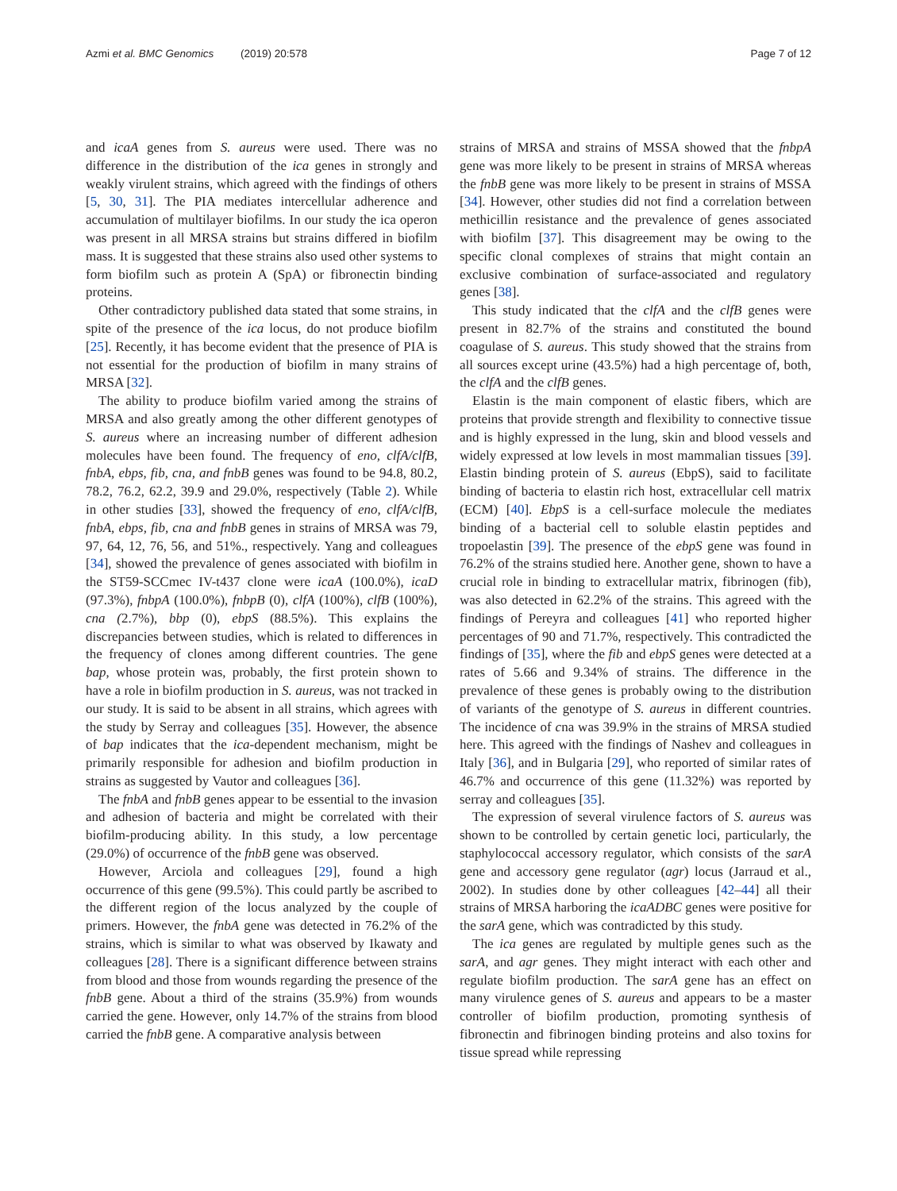Azmi et al. BMC Genomics (2019) 20:578 Page 7 of 12
and icaA genes from S. aureus were used. There was no difference in the distribution of the ica genes in strongly and weakly virulent strains, which agreed with the findings of others [5, 30, 31]. The PIA mediates intercellular adherence and accumulation of multilayer biofilms. In our study the ica operon was present in all MRSA strains but strains differed in biofilm mass. It is suggested that these strains also used other systems to form biofilm such as protein A (SpA) or fibronectin binding proteins.
Other contradictory published data stated that some strains, in spite of the presence of the ica locus, do not produce biofilm [25]. Recently, it has become evident that the presence of PIA is not essential for the production of biofilm in many strains of MRSA [32].
The ability to produce biofilm varied among the strains of MRSA and also greatly among the other different genotypes of S. aureus where an increasing number of different adhesion molecules have been found. The frequency of eno, clfA/clfB, fnbA, ebps, fib, cna, and fnbB genes was found to be 94.8, 80.2, 78.2, 76.2, 62.2, 39.9 and 29.0%, respectively (Table 2). While in other studies [33], showed the frequency of eno, clfA/clfB, fnbA, ebps, fib, cna and fnbB genes in strains of MRSA was 79, 97, 64, 12, 76, 56, and 51%., respectively. Yang and colleagues [34], showed the prevalence of genes associated with biofilm in the ST59-SCCmec IV-t437 clone were icaA (100.0%), icaD (97.3%), fnbpA (100.0%), fnbpB (0), clfA (100%), clfB (100%), cna (2.7%), bbp (0), ebpS (88.5%). This explains the discrepancies between studies, which is related to differences in the frequency of clones among different countries. The gene bap, whose protein was, probably, the first protein shown to have a role in biofilm production in S. aureus, was not tracked in our study. It is said to be absent in all strains, which agrees with the study by Serray and colleagues [35]. However, the absence of bap indicates that the ica-dependent mechanism, might be primarily responsible for adhesion and biofilm production in strains as suggested by Vautor and colleagues [36].
The fnbA and fnbB genes appear to be essential to the invasion and adhesion of bacteria and might be correlated with their biofilm-producing ability. In this study, a low percentage (29.0%) of occurrence of the fnbB gene was observed.
However, Arciola and colleagues [29], found a high occurrence of this gene (99.5%). This could partly be ascribed to the different region of the locus analyzed by the couple of primers. However, the fnbA gene was detected in 76.2% of the strains, which is similar to what was observed by Ikawaty and colleagues [28]. There is a significant difference between strains from blood and those from wounds regarding the presence of the fnbB gene. About a third of the strains (35.9%) from wounds carried the gene. However, only 14.7% of the strains from blood carried the fnbB gene. A comparative analysis between
strains of MRSA and strains of MSSA showed that the fnbpA gene was more likely to be present in strains of MRSA whereas the fnbB gene was more likely to be present in strains of MSSA [34]. However, other studies did not find a correlation between methicillin resistance and the prevalence of genes associated with biofilm [37]. This disagreement may be owing to the specific clonal complexes of strains that might contain an exclusive combination of surface-associated and regulatory genes [38].
This study indicated that the clfA and the clfB genes were present in 82.7% of the strains and constituted the bound coagulase of S. aureus. This study showed that the strains from all sources except urine (43.5%) had a high percentage of, both, the clfA and the clfB genes.
Elastin is the main component of elastic fibers, which are proteins that provide strength and flexibility to connective tissue and is highly expressed in the lung, skin and blood vessels and widely expressed at low levels in most mammalian tissues [39]. Elastin binding protein of S. aureus (EbpS), said to facilitate binding of bacteria to elastin rich host, extracellular cell matrix (ECM) [40]. EbpS is a cell-surface molecule the mediates binding of a bacterial cell to soluble elastin peptides and tropoelastin [39]. The presence of the ebpS gene was found in 76.2% of the strains studied here. Another gene, shown to have a crucial role in binding to extracellular matrix, fibrinogen (fib), was also detected in 62.2% of the strains. This agreed with the findings of Pereyra and colleagues [41] who reported higher percentages of 90 and 71.7%, respectively. This contradicted the findings of [35], where the fib and ebpS genes were detected at a rates of 5.66 and 9.34% of strains. The difference in the prevalence of these genes is probably owing to the distribution of variants of the genotype of S. aureus in different countries. The incidence of cna was 39.9% in the strains of MRSA studied here. This agreed with the findings of Nashev and colleagues in Italy [36], and in Bulgaria [29], who reported of similar rates of 46.7% and occurrence of this gene (11.32%) was reported by serray and colleagues [35].
The expression of several virulence factors of S. aureus was shown to be controlled by certain genetic loci, particularly, the staphylococcal accessory regulator, which consists of the sarA gene and accessory gene regulator (agr) locus (Jarraud et al., 2002). In studies done by other colleagues [42–44] all their strains of MRSA harboring the icaADBC genes were positive for the sarA gene, which was contradicted by this study.
The ica genes are regulated by multiple genes such as the sarA, and agr genes. They might interact with each other and regulate biofilm production. The sarA gene has an effect on many virulence genes of S. aureus and appears to be a master controller of biofilm production, promoting synthesis of fibronectin and fibrinogen binding proteins and also toxins for tissue spread while repressing